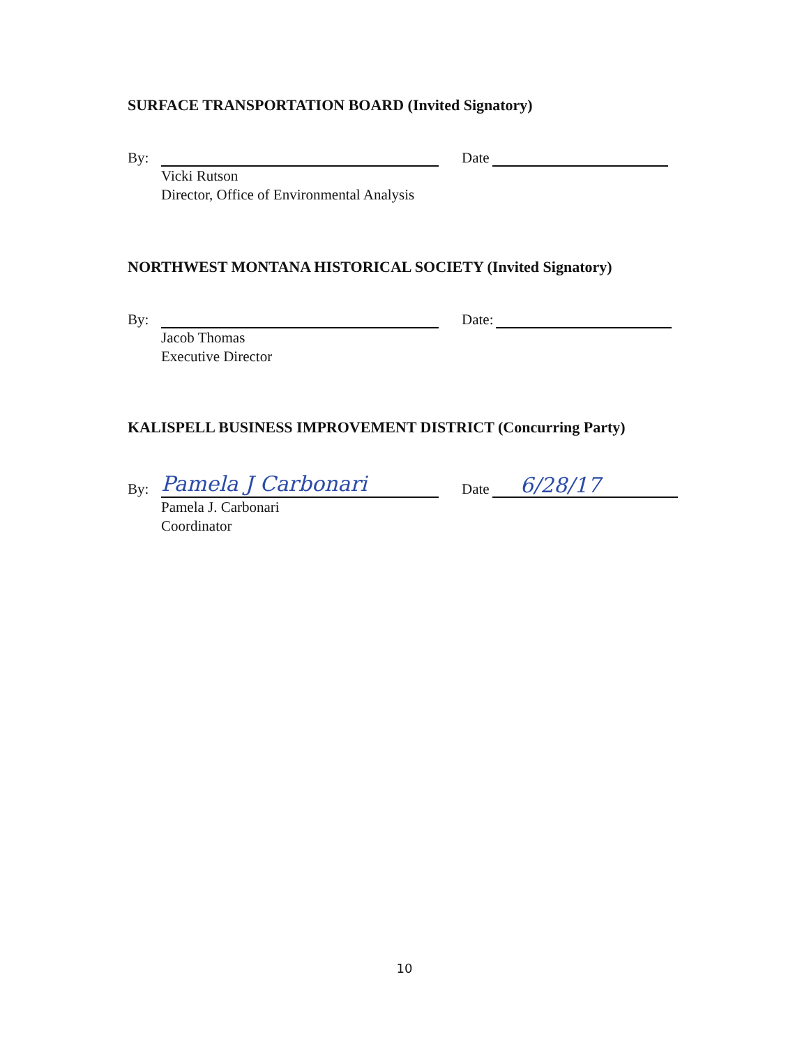SURFACE TRANSPORTATION BOARD (Invited Signatory)
By: Date
Vicki Rutson
Director, Office of Environmental Analysis
NORTHWEST MONTANA HISTORICAL SOCIETY (Invited Signatory)
By: Date:
Jacob Thomas
Executive Director
KALISPELL BUSINESS IMPROVEMENT DISTRICT (Concurring Party)
By: Pamela J Carbonari Date 6/28/17
Pamela J. Carbonari
Coordinator
10